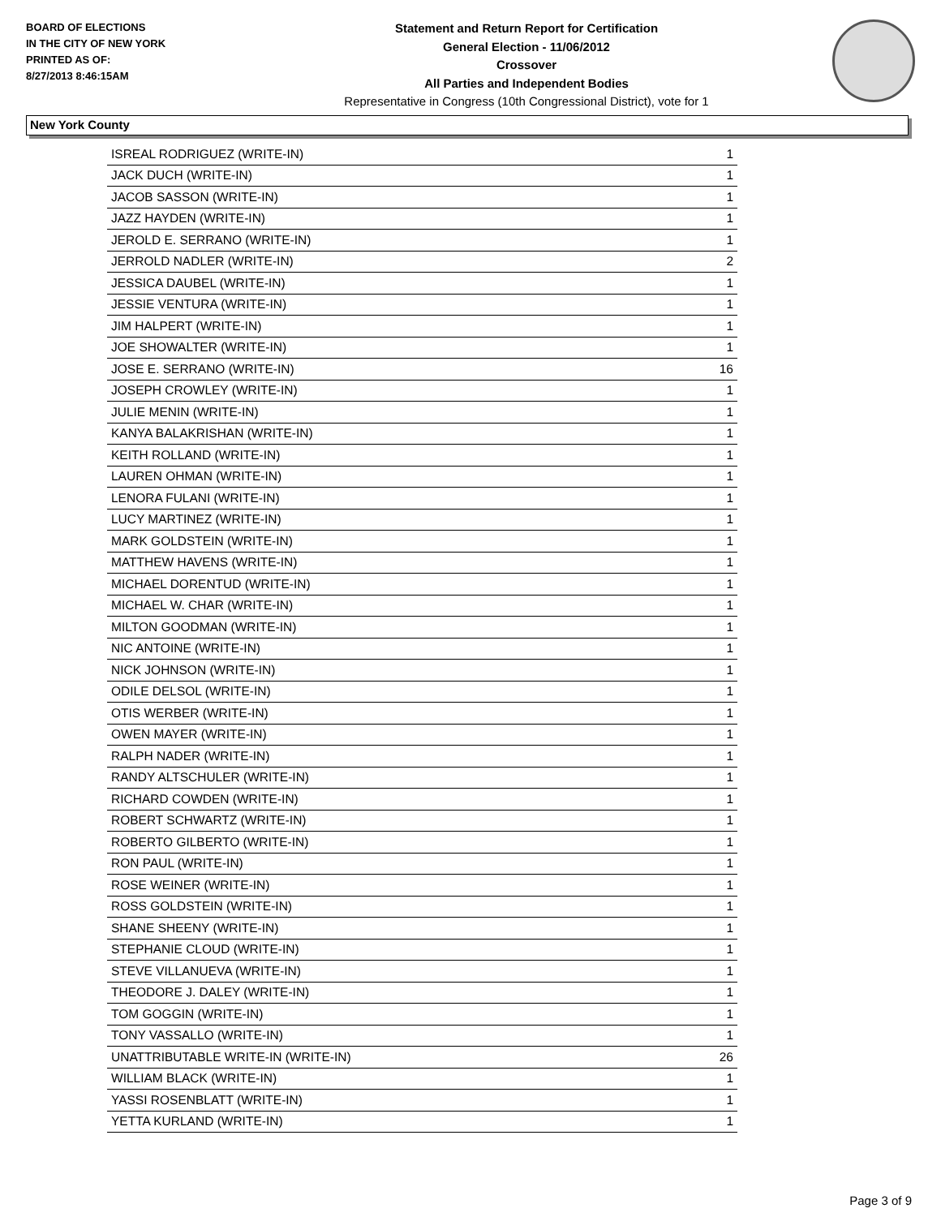BOARD OF ELECTIONS
IN THE CITY OF NEW YORK
PRINTED AS OF:
8/27/2013 8:46:15AM
Statement and Return Report for Certification
General Election - 11/06/2012
Crossover
All Parties and Independent Bodies
Representative in Congress (10th Congressional District), vote for 1
New York County
| ISREAL RODRIGUEZ (WRITE-IN) | 1 |
| JACK DUCH (WRITE-IN) | 1 |
| JACOB SASSON (WRITE-IN) | 1 |
| JAZZ HAYDEN (WRITE-IN) | 1 |
| JEROLD E. SERRANO (WRITE-IN) | 1 |
| JERROLD NADLER (WRITE-IN) | 2 |
| JESSICA DAUBEL (WRITE-IN) | 1 |
| JESSIE VENTURA (WRITE-IN) | 1 |
| JIM HALPERT (WRITE-IN) | 1 |
| JOE SHOWALTER (WRITE-IN) | 1 |
| JOSE E. SERRANO (WRITE-IN) | 16 |
| JOSEPH CROWLEY (WRITE-IN) | 1 |
| JULIE MENIN (WRITE-IN) | 1 |
| KANYA BALAKRISHAN (WRITE-IN) | 1 |
| KEITH ROLLAND (WRITE-IN) | 1 |
| LAUREN OHMAN (WRITE-IN) | 1 |
| LENORA FULANI (WRITE-IN) | 1 |
| LUCY MARTINEZ (WRITE-IN) | 1 |
| MARK GOLDSTEIN (WRITE-IN) | 1 |
| MATTHEW HAVENS (WRITE-IN) | 1 |
| MICHAEL DORENTUD (WRITE-IN) | 1 |
| MICHAEL W. CHAR (WRITE-IN) | 1 |
| MILTON GOODMAN (WRITE-IN) | 1 |
| NIC ANTOINE (WRITE-IN) | 1 |
| NICK JOHNSON (WRITE-IN) | 1 |
| ODILE DELSOL (WRITE-IN) | 1 |
| OTIS WERBER (WRITE-IN) | 1 |
| OWEN MAYER (WRITE-IN) | 1 |
| RALPH NADER (WRITE-IN) | 1 |
| RANDY ALTSCHULER (WRITE-IN) | 1 |
| RICHARD COWDEN (WRITE-IN) | 1 |
| ROBERT SCHWARTZ (WRITE-IN) | 1 |
| ROBERTO GILBERTO (WRITE-IN) | 1 |
| RON PAUL (WRITE-IN) | 1 |
| ROSE WEINER (WRITE-IN) | 1 |
| ROSS GOLDSTEIN (WRITE-IN) | 1 |
| SHANE SHEENY (WRITE-IN) | 1 |
| STEPHANIE CLOUD (WRITE-IN) | 1 |
| STEVE VILLANUEVA (WRITE-IN) | 1 |
| THEODORE J. DALEY (WRITE-IN) | 1 |
| TOM GOGGIN (WRITE-IN) | 1 |
| TONY VASSALLO (WRITE-IN) | 1 |
| UNATTRIBUTABLE WRITE-IN (WRITE-IN) | 26 |
| WILLIAM BLACK (WRITE-IN) | 1 |
| YASSI ROSENBLATT (WRITE-IN) | 1 |
| YETTA KURLAND (WRITE-IN) | 1 |
Page 3 of 9